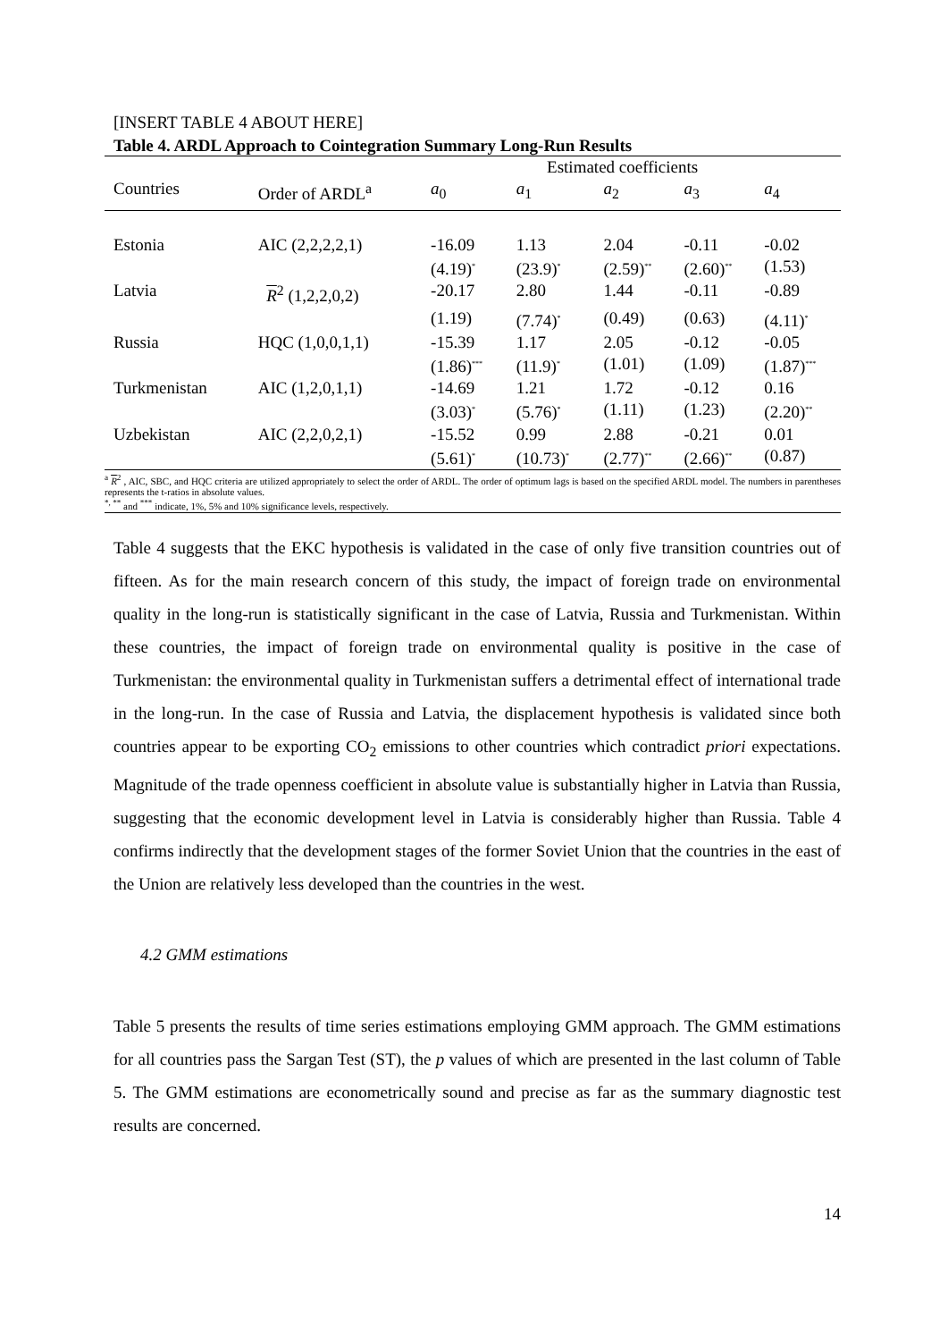[INSERT TABLE 4 ABOUT HERE]
Table 4. ARDL Approach to Cointegration Summary Long-Run Results
| | | Estimated coefficients | | | | |
| --- | --- | --- | --- | --- | --- | --- |
| Countries | Order of ARDL<sup>a</sup> | a<sub>0</sub> | a<sub>1</sub> | a<sub>2</sub> | a<sub>3</sub> | a<sub>4</sub> |
| Estonia | AIC (2,2,2,2,1) | -16.09 | 1.13 | 2.04 | -0.11 | -0.02 |
| | | (4.19)<sup>*</sup> | (23.9)<sup>*</sup> | (2.59)<sup>**</sup> | (2.60)<sup>**</sup> | (1.53) |
| Latvia | R<sup>2</sup> (1,2,2,0,2) | -20.17 | 2.80 | 1.44 | -0.11 | -0.89 |
| | | (1.19) | (7.74)<sup>*</sup> | (0.49) | (0.63) | (4.11)<sup>*</sup> |
| Russia | HQC (1,0,0,1,1) | -15.39 | 1.17 | 2.05 | -0.12 | -0.05 |
| | | (1.86)<sup>***</sup> | (11.9)<sup>*</sup> | (1.01) | (1.09) | (1.87)<sup>***</sup> |
| Turkmenistan | AIC (1,2,0,1,1) | -14.69 | 1.21 | 1.72 | -0.12 | 0.16 |
| | | (3.03)<sup>*</sup> | (5.76)<sup>*</sup> | (1.11) | (1.23) | (2.20)<sup>**</sup> |
| Uzbekistan | AIC (2,2,0,2,1) | -15.52 | 0.99 | 2.88 | -0.21 | 0.01 |
| | | (5.61)<sup>*</sup> | (10.73)<sup>*</sup> | (2.77)<sup>**</sup> | (2.66)<sup>**</sup> | (0.87) |
<sup>a</sup> R<sup>2</sup> , AIC, SBC, and HQC criteria are utilized appropriately to select the order of ARDL. The order of optimum lags is based on the specified ARDL model. The numbers in parentheses represents the t-ratios in absolute values.
<sup>*, **</sup> and <sup>***</sup> indicate, 1%, 5% and 10% significance levels, respectively.
Table 4 suggests that the EKC hypothesis is validated in the case of only five transition countries out of fifteen. As for the main research concern of this study, the impact of foreign trade on environmental quality in the long-run is statistically significant in the case of Latvia, Russia and Turkmenistan. Within these countries, the impact of foreign trade on environmental quality is positive in the case of Turkmenistan: the environmental quality in Turkmenistan suffers a detrimental effect of international trade in the long-run. In the case of Russia and Latvia, the displacement hypothesis is validated since both countries appear to be exporting CO<sub>2</sub> emissions to other countries which contradict priori expectations. Magnitude of the trade openness coefficient in absolute value is substantially higher in Latvia than Russia, suggesting that the economic development level in Latvia is considerably higher than Russia. Table 4 confirms indirectly that the development stages of the former Soviet Union that the countries in the east of the Union are relatively less developed than the countries in the west.
4.2 GMM estimations
Table 5 presents the results of time series estimations employing GMM approach. The GMM estimations for all countries pass the Sargan Test (ST), the p values of which are presented in the last column of Table 5. The GMM estimations are econometrically sound and precise as far as the summary diagnostic test results are concerned.
14